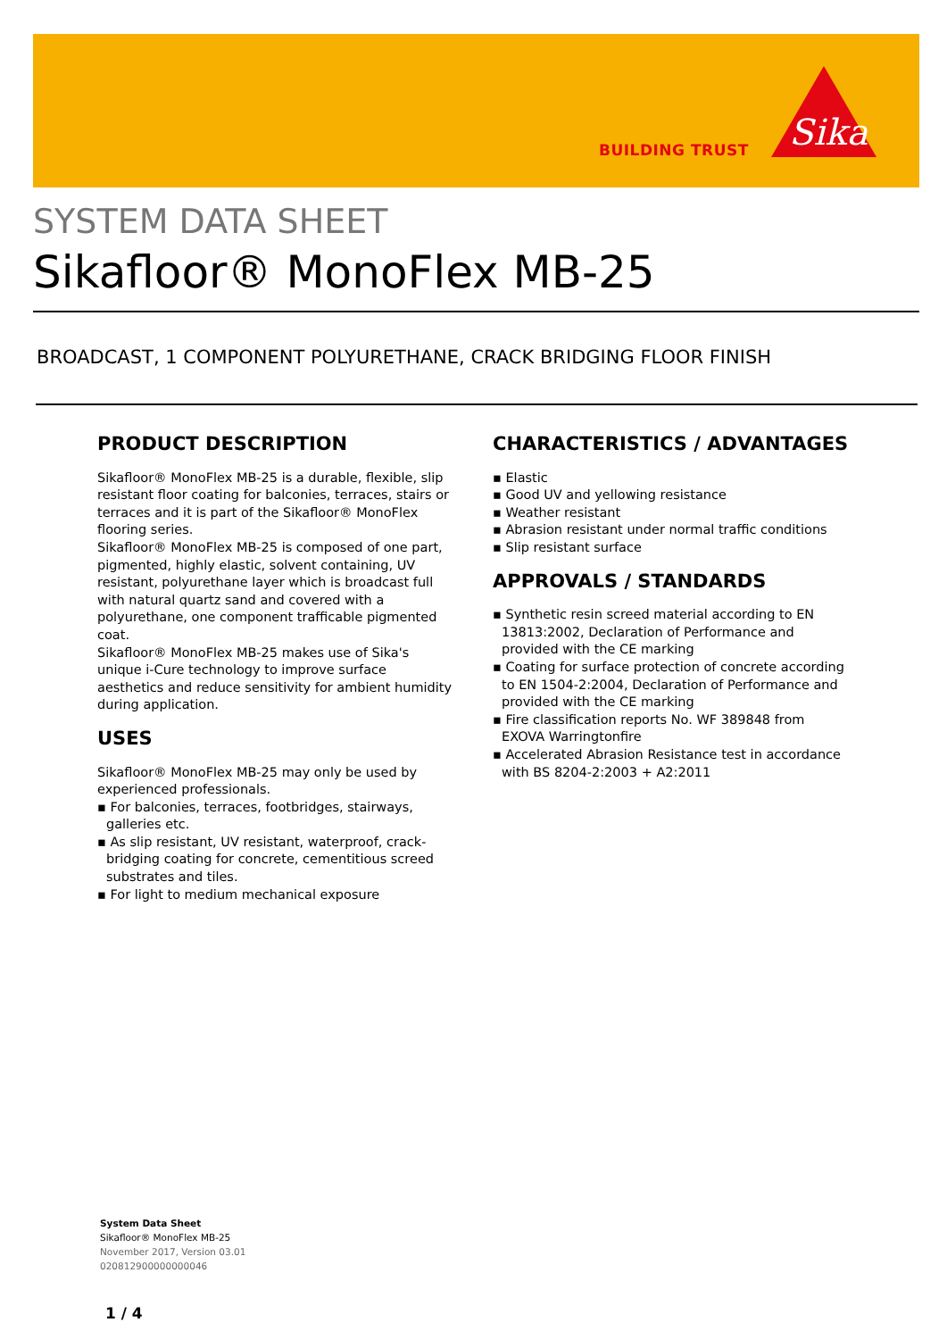BUILDING TRUST
Sika
SYSTEM DATA SHEET
Sikafloor® MonoFlex MB-25
BROADCAST, 1 COMPONENT POLYURETHANE, CRACK BRIDGING FLOOR FINISH
PRODUCT DESCRIPTION
Sikafloor® MonoFlex MB-25 is a durable, flexible, slip resistant floor coating for balconies, terraces, stairs or terraces and it is part of the Sikafloor® MonoFlex flooring series.
Sikafloor® MonoFlex MB-25 is composed of one part, pigmented, highly elastic, solvent containing, UV resistant, polyurethane layer which is broadcast full with natural quartz sand and covered with a polyurethane, one component trafficable pigmented coat.
Sikafloor® MonoFlex MB-25 makes use of Sika's unique i-Cure technology to improve surface aesthetics and reduce sensitivity for ambient humidity during application.
USES
Sikafloor® MonoFlex MB-25 may only be used by experienced professionals.
▪ For balconies, terraces, footbridges, stairways, galleries etc.
▪ As slip resistant, UV resistant, waterproof, crack-bridging coating for concrete, cementitious screed substrates and tiles.
▪ For light to medium mechanical exposure
CHARACTERISTICS / ADVANTAGES
▪ Elastic
▪ Good UV and yellowing resistance
▪ Weather resistant
▪ Abrasion resistant under normal traffic conditions
▪ Slip resistant surface
APPROVALS / STANDARDS
▪ Synthetic resin screed material according to EN 13813:2002, Declaration of Performance and provided with the CE marking
▪ Coating for surface protection of concrete according to EN 1504-2:2004, Declaration of Performance and provided with the CE marking
▪ Fire classification reports No. WF 389848 from EXOVA Warringtonfire
▪ Accelerated Abrasion Resistance test in accordance with BS 8204-2:2003 + A2:2011
System Data Sheet
Sikafloor® MonoFlex MB-25
November 2017, Version 03.01
020812900000000046
1 / 4